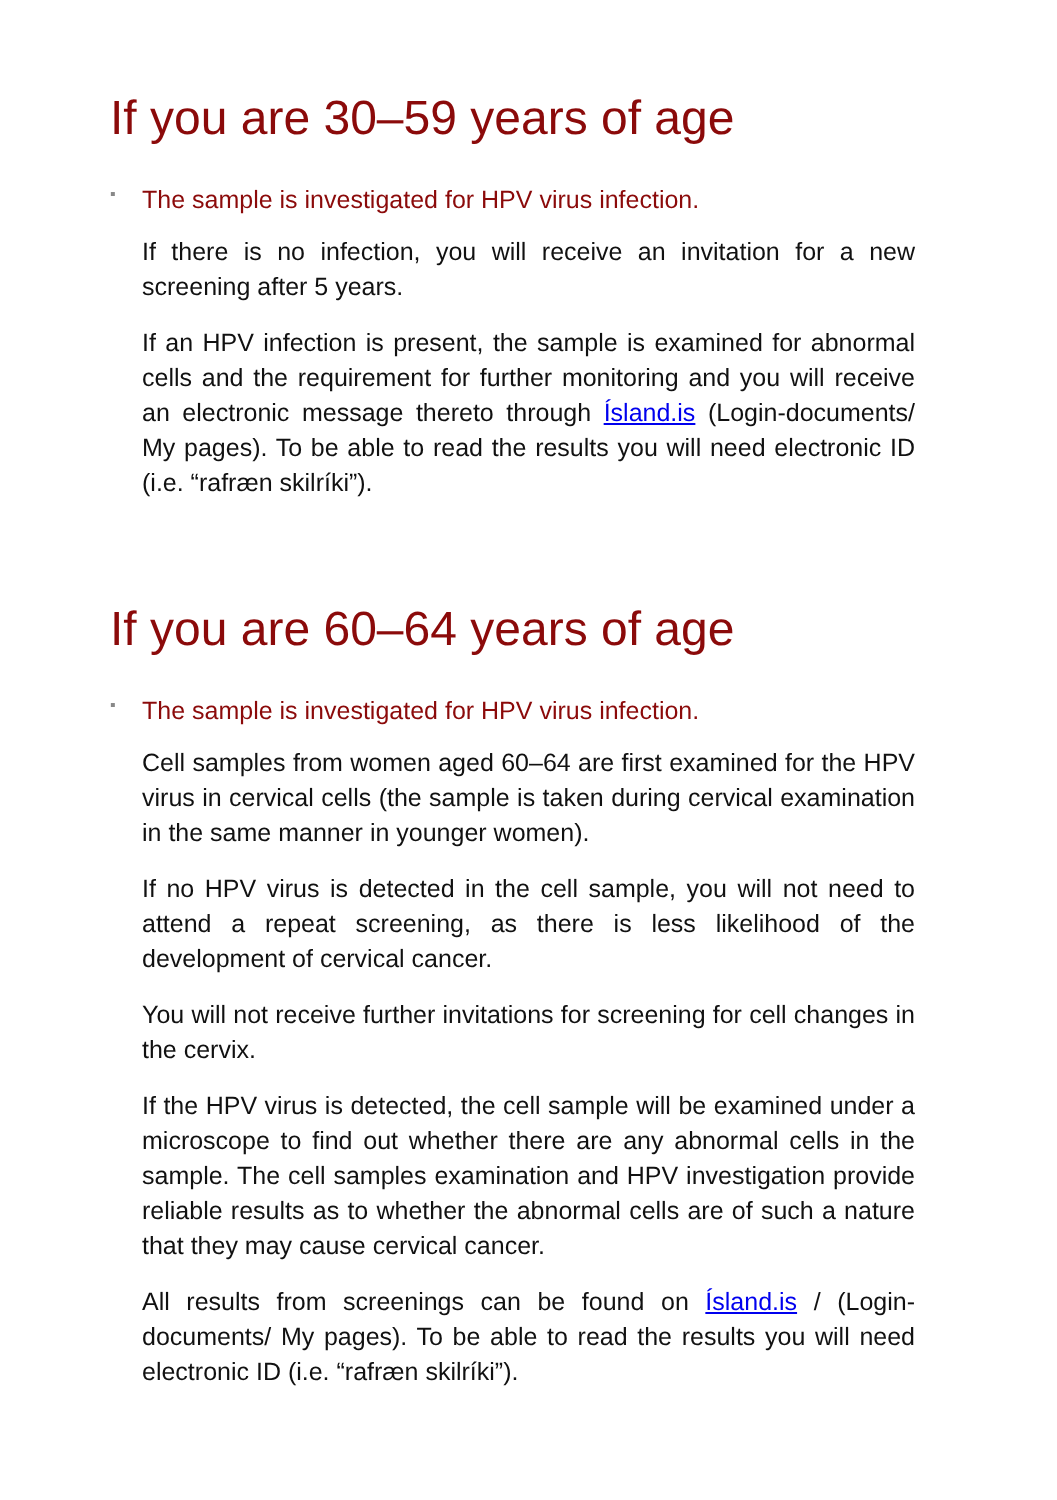If you are 30–59 years of age
▪ The sample is investigated for HPV virus infection.
If there is no infection, you will receive an invitation for a new screening after 5 years.
If an HPV infection is present, the sample is examined for abnormal cells and the requirement for further monitoring and you will receive an electronic message thereto through Ísland.is (Login-documents/ My pages). To be able to read the results you will need electronic ID (i.e. “rafræn skilríki”).
If you are 60–64 years of age
▪ The sample is investigated for HPV virus infection.
Cell samples from women aged 60–64 are first examined for the HPV virus in cervical cells (the sample is taken during cervical examination in the same manner in younger women).
If no HPV virus is detected in the cell sample, you will not need to attend a repeat screening, as there is less likelihood of the development of cervical cancer.
You will not receive further invitations for screening for cell changes in the cervix.
If the HPV virus is detected, the cell sample will be examined under a microscope to find out whether there are any abnormal cells in the sample. The cell samples examination and HPV investigation provide reliable results as to whether the abnormal cells are of such a nature that they may cause cervical cancer.
All results from screenings can be found on Ísland.is / (Login-documents/ My pages). To be able to read the results you will need electronic ID (i.e. “rafræn skilríki”).